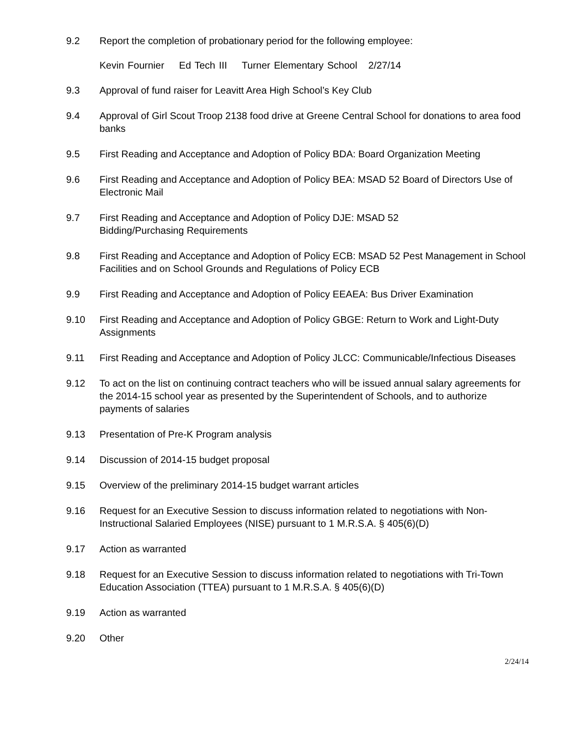9.2 Report the completion of probationary period for the following employee:
Kevin Fournier Ed Tech III Turner Elementary School 2/27/14
9.3 Approval of fund raiser for Leavitt Area High School’s Key Club
9.4 Approval of Girl Scout Troop 2138 food drive at Greene Central School for donations to area food banks
9.5 First Reading and Acceptance and Adoption of Policy BDA: Board Organization Meeting
9.6 First Reading and Acceptance and Adoption of Policy BEA: MSAD 52 Board of Directors Use of Electronic Mail
9.7 First Reading and Acceptance and Adoption of Policy DJE: MSAD 52
Bidding/Purchasing Requirements
9.8 First Reading and Acceptance and Adoption of Policy ECB: MSAD 52 Pest Management in School Facilities and on School Grounds and Regulations of Policy ECB
9.9 First Reading and Acceptance and Adoption of Policy EEAEA: Bus Driver Examination
9.10 First Reading and Acceptance and Adoption of Policy GBGE: Return to Work and Light-Duty Assignments
9.11 First Reading and Acceptance and Adoption of Policy JLCC: Communicable/Infectious Diseases
9.12 To act on the list on continuing contract teachers who will be issued annual salary agreements for the 2014-15 school year as presented by the Superintendent of Schools, and to authorize payments of salaries
9.13 Presentation of Pre-K Program analysis
9.14 Discussion of 2014-15 budget proposal
9.15 Overview of the preliminary 2014-15 budget warrant articles
9.16 Request for an Executive Session to discuss information related to negotiations with Non-Instructional Salaried Employees (NISE) pursuant to 1 M.R.S.A. § 405(6)(D)
9.17 Action as warranted
9.18 Request for an Executive Session to discuss information related to negotiations with Tri-Town Education Association (TTEA) pursuant to 1 M.R.S.A. § 405(6)(D)
9.19 Action as warranted
9.20 Other
2/24/14